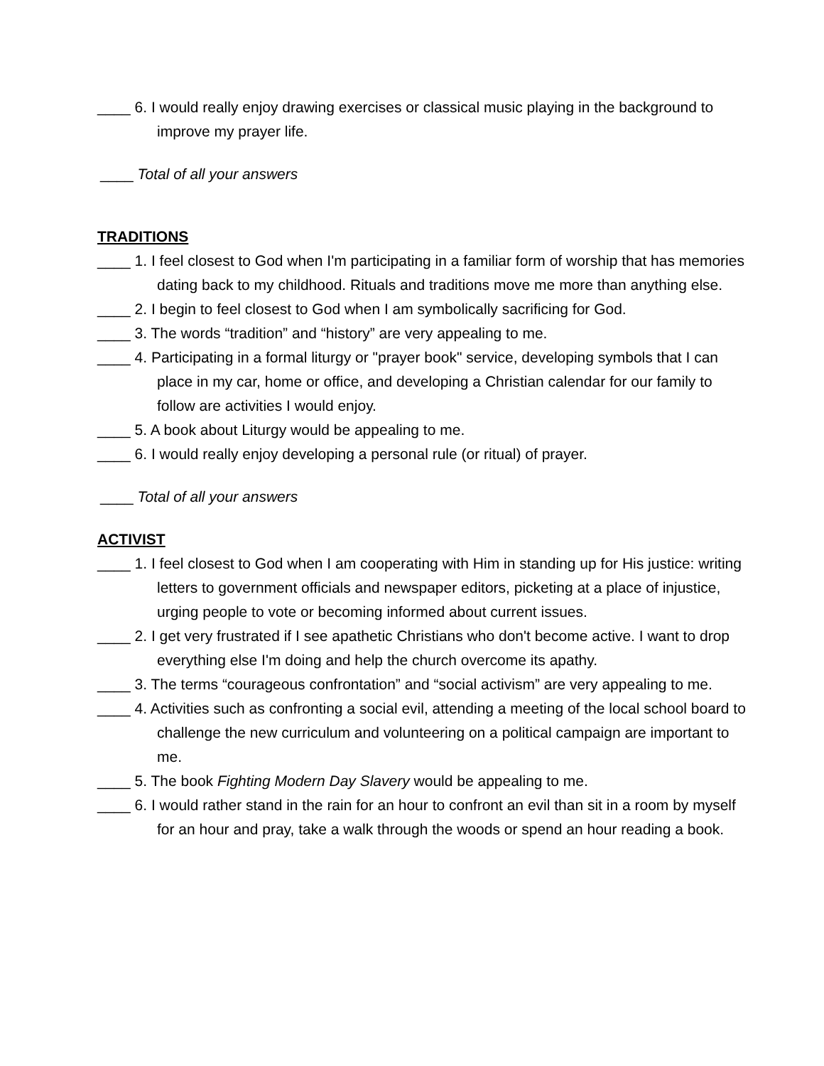____ 6. I would really enjoy drawing exercises or classical music playing in the background to improve my prayer life.
____ Total of all your answers
TRADITIONS
____ 1. I feel closest to God when I'm participating in a familiar form of worship that has memories dating back to my childhood. Rituals and traditions move me more than anything else.
____ 2. I begin to feel closest to God when I am symbolically sacrificing for God.
____ 3. The words “tradition” and “history” are very appealing to me.
____ 4. Participating in a formal liturgy or "prayer book" service, developing symbols that I can place in my car, home or office, and developing a Christian calendar for our family to follow are activities I would enjoy.
____ 5. A book about Liturgy would be appealing to me.
____ 6. I would really enjoy developing a personal rule (or ritual) of prayer.
____ Total of all your answers
ACTIVIST
____ 1. I feel closest to God when I am cooperating with Him in standing up for His justice: writing letters to government officials and newspaper editors, picketing at a place of injustice, urging people to vote or becoming informed about current issues.
____ 2. I get very frustrated if I see apathetic Christians who don't become active. I want to drop everything else I'm doing and help the church overcome its apathy.
____ 3. The terms “courageous confrontation” and “social activism” are very appealing to me.
____ 4. Activities such as confronting a social evil, attending a meeting of the local school board to challenge the new curriculum and volunteering on a political campaign are important to me.
____ 5. The book Fighting Modern Day Slavery would be appealing to me.
____ 6. I would rather stand in the rain for an hour to confront an evil than sit in a room by myself for an hour and pray, take a walk through the woods or spend an hour reading a book.